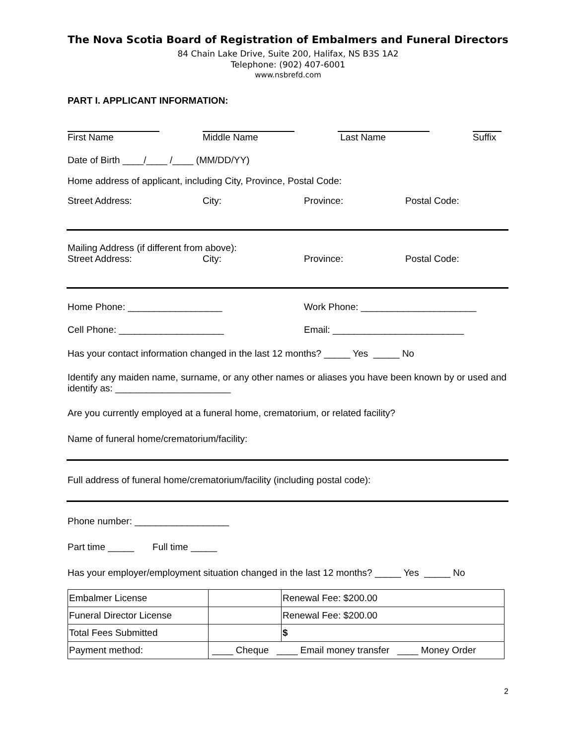The Nova Scotia Board of Registration of Embalmers and Funeral Directors
84 Chain Lake Drive, Suite 200, Halifax, NS B3S 1A2
Telephone: (902) 407-6001
www.nsbrefd.com
PART I. APPLICANT INFORMATION:
First Name
Middle Name
Last Name
Suffix
Date of Birth ____/____ /____ (MM/DD/YY)
Home address of applicant, including City, Province, Postal Code:
Street Address: City: Province: Postal Code:
Mailing Address (if different from above):
Street Address: City: Province: Postal Code:
Home Phone: __________________ Work Phone: ______________________
Cell Phone: ____________________ Email: _________________________
Has your contact information changed in the last 12 months? _____ Yes _____ No
Identify any maiden name, surname, or any other names or aliases you have been known by or used and identify as: ______________________
Are you currently employed at a funeral home, crematorium, or related facility?
Name of funeral home/crematorium/facility:
Full address of funeral home/crematorium/facility (including postal code):
Phone number: __________________
Part time _____ Full time _____
Has your employer/employment situation changed in the last 12 months? _____ Yes _____ No
| Embalmer License | | Renewal Fee: $200.00 |
| Funeral Director License | | Renewal Fee: $200.00 |
| Total Fees Submitted | | $ |
| Payment method: | ____ Cheque ____ Email money transfer ____ Money Order | |
2